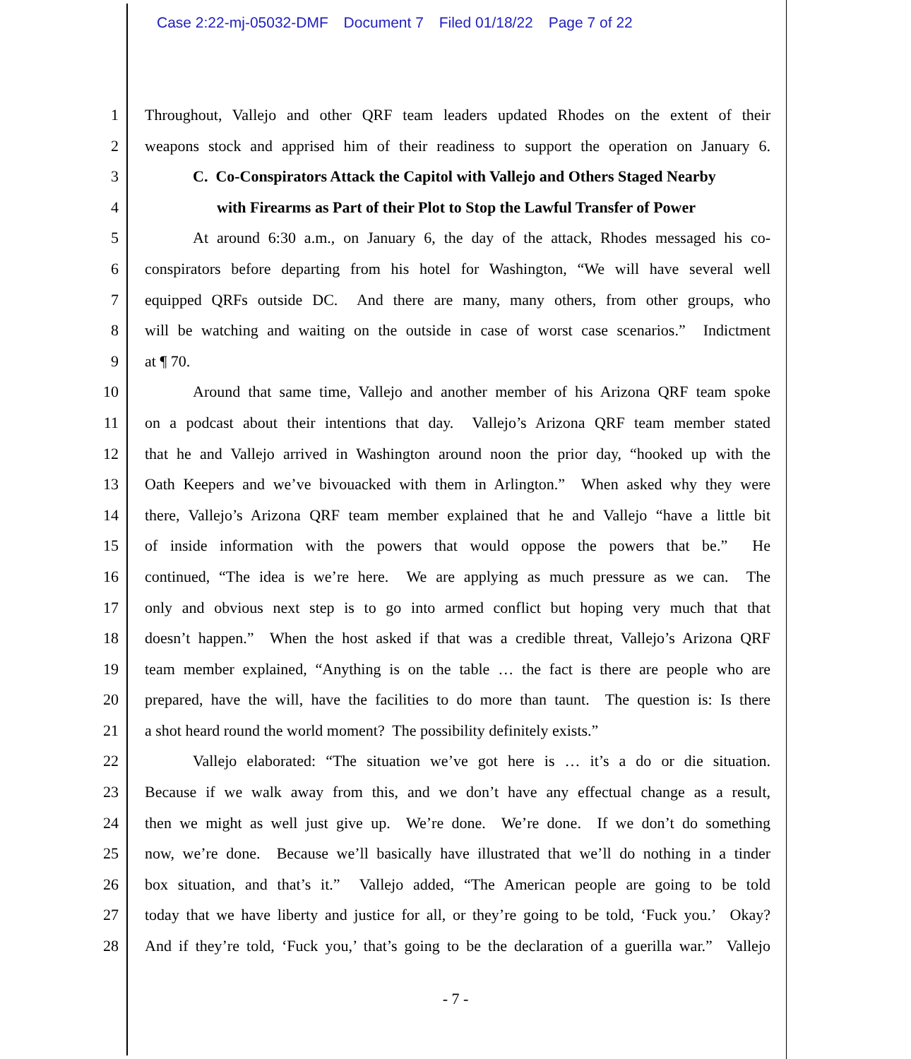Case 2:22-mj-05032-DMF Document 7 Filed 01/18/22 Page 7 of 22
1 Throughout, Vallejo and other QRF team leaders updated Rhodes on the extent of their
2 weapons stock and apprised him of their readiness to support the operation on January 6.
3 C. Co-Conspirators Attack the Capitol with Vallejo and Others Staged Nearby
4 with Firearms as Part of their Plot to Stop the Lawful Transfer of Power
5 At around 6:30 a.m., on January 6, the day of the attack, Rhodes messaged his co-
6 conspirators before departing from his hotel for Washington, “We will have several well
7 equipped QRFs outside DC. And there are many, many others, from other groups, who
8 will be watching and waiting on the outside in case of worst case scenarios.” Indictment
9 at ¶ 70.
10 Around that same time, Vallejo and another member of his Arizona QRF team spoke
11 on a podcast about their intentions that day. Vallejo’s Arizona QRF team member stated
12 that he and Vallejo arrived in Washington around noon the prior day, “hooked up with the
13 Oath Keepers and we’ve bivouacked with them in Arlington.” When asked why they were
14 there, Vallejo’s Arizona QRF team member explained that he and Vallejo “have a little bit
15 of inside information with the powers that would oppose the powers that be.” He
16 continued, “The idea is we’re here. We are applying as much pressure as we can. The
17 only and obvious next step is to go into armed conflict but hoping very much that that
18 doesn’t happen.” When the host asked if that was a credible threat, Vallejo’s Arizona QRF
19 team member explained, “Anything is on the table … the fact is there are people who are
20 prepared, have the will, have the facilities to do more than taunt. The question is: Is there
21 a shot heard round the world moment? The possibility definitely exists.”
22 Vallejo elaborated: “The situation we’ve got here is … it’s a do or die situation.
23 Because if we walk away from this, and we don’t have any effectual change as a result,
24 then we might as well just give up. We’re done. We’re done. If we don’t do something
25 now, we’re done. Because we’ll basically have illustrated that we’ll do nothing in a tinder
26 box situation, and that’s it.” Vallejo added, “The American people are going to be told
27 today that we have liberty and justice for all, or they’re going to be told, ‘Fuck you.’ Okay?
28 And if they’re told, ‘Fuck you,’ that’s going to be the declaration of a guerilla war.” Vallejo
- 7 -